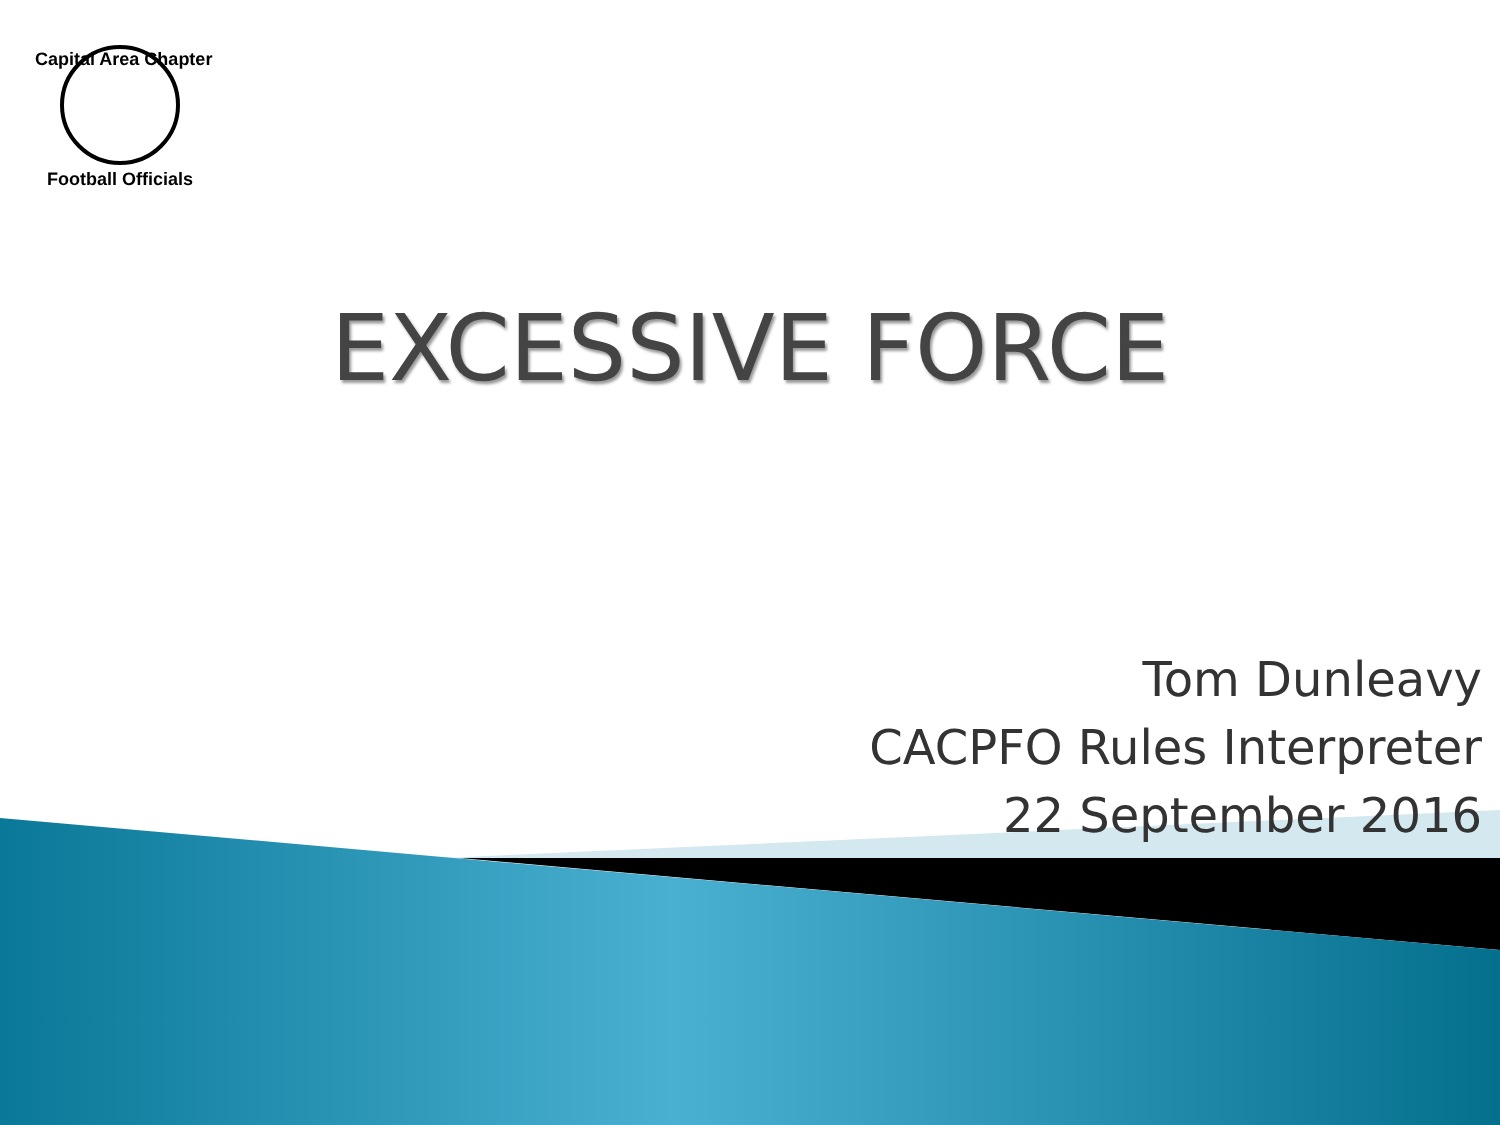Capital Area Chapter
Football Officials
EXCESSIVE FORCE
Tom Dunleavy
CACPFO Rules Interpreter
22 September 2016